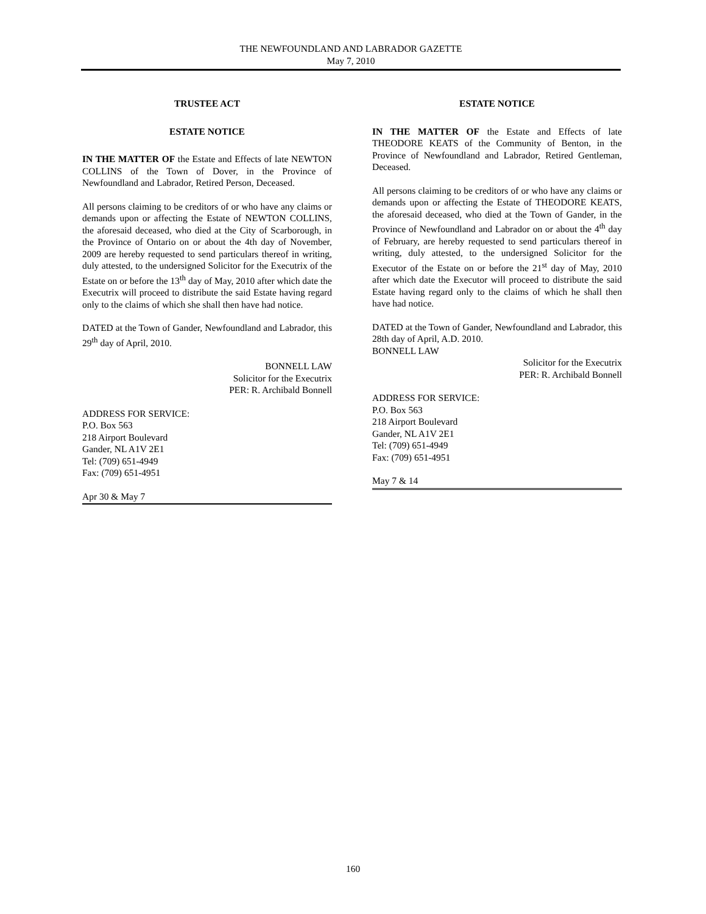THE NEWFOUNDLAND AND LABRADOR GAZETTE
May 7, 2010
TRUSTEE ACT
ESTATE NOTICE
IN THE MATTER OF the Estate and Effects of late NEWTON COLLINS of the Town of Dover, in the Province of Newfoundland and Labrador, Retired Person, Deceased.
All persons claiming to be creditors of or who have any claims or demands upon or affecting the Estate of NEWTON COLLINS, the aforesaid deceased, who died at the City of Scarborough, in the Province of Ontario on or about the 4th day of November, 2009 are hereby requested to send particulars thereof in writing, duly attested, to the undersigned Solicitor for the Executrix of the Estate on or before the 13<sup>th</sup> day of May, 2010 after which date the Executrix will proceed to distribute the said Estate having regard only to the claims of which she shall then have had notice.
DATED at the Town of Gander, Newfoundland and Labrador, this 29<sup>th</sup> day of April, 2010.
BONNELL LAW
Solicitor for the Executrix
PER: R. Archibald Bonnell
ADDRESS FOR SERVICE:
P.O. Box 563
218 Airport Boulevard
Gander, NL A1V 2E1
Tel: (709) 651-4949
Fax: (709) 651-4951
Apr 30 & May 7
ESTATE NOTICE
IN THE MATTER OF the Estate and Effects of late THEODORE KEATS of the Community of Benton, in the Province of Newfoundland and Labrador, Retired Gentleman, Deceased.
All persons claiming to be creditors of or who have any claims or demands upon or affecting the Estate of THEODORE KEATS, the aforesaid deceased, who died at the Town of Gander, in the Province of Newfoundland and Labrador on or about the 4<sup>th</sup> day of February, are hereby requested to send particulars thereof in writing, duly attested, to the undersigned Solicitor for the Executor of the Estate on or before the 21<sup>st</sup> day of May, 2010 after which date the Executor will proceed to distribute the said Estate having regard only to the claims of which he shall then have had notice.
DATED at the Town of Gander, Newfoundland and Labrador, this 28th day of April, A.D. 2010.
BONNELL LAW
Solicitor for the Executrix
PER: R. Archibald Bonnell
ADDRESS FOR SERVICE:
P.O. Box 563
218 Airport Boulevard
Gander, NL A1V 2E1
Tel: (709) 651-4949
Fax: (709) 651-4951
May 7 & 14
160